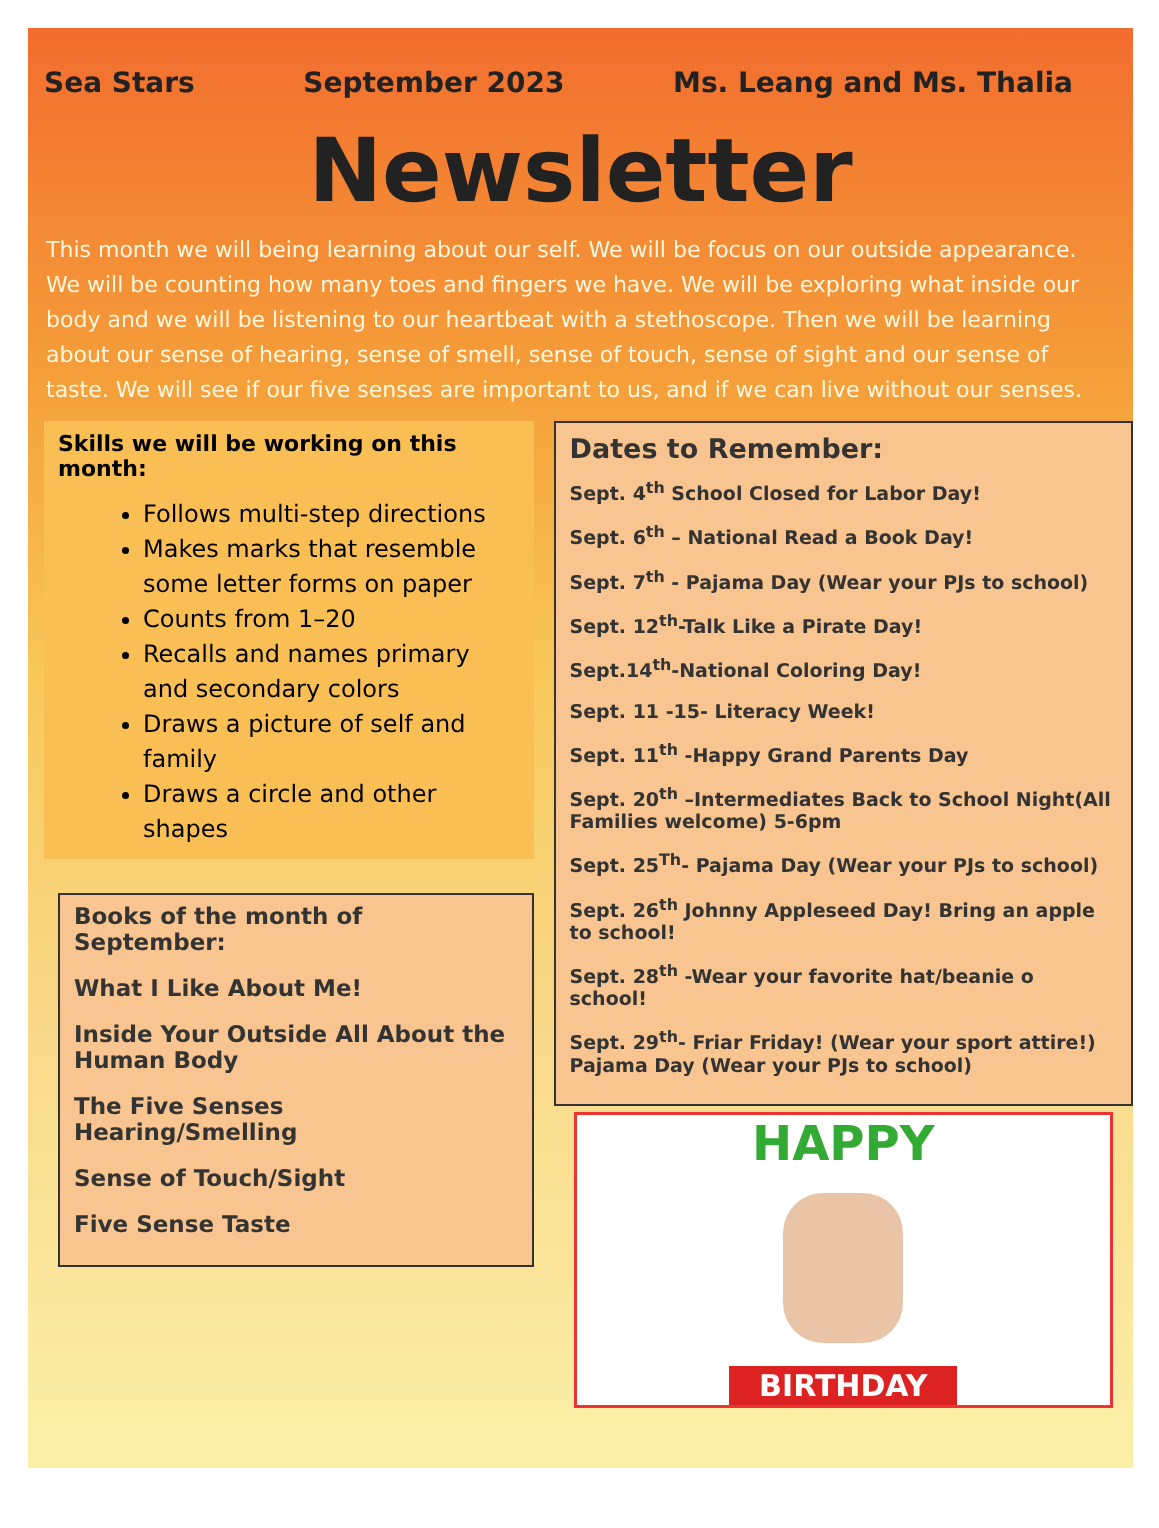Sea Stars September 2023 Ms. Leang and Ms. Thalia
Newsletter
This month we will being learning about our self. We will be focus on our outside appearance. We will be counting how many toes and fingers we have. We will be exploring what inside our body and we will be listening to our heartbeat with a stethoscope. Then we will be learning about our sense of hearing, sense of smell, sense of touch, sense of sight and our sense of taste. We will see if our five senses are important to us, and if we can live without our senses.
Skills we will be working on this month:
Follows multi-step directions
Makes marks that resemble some letter forms on paper
Counts from 1–20
Recalls and names primary and secondary colors
Draws a picture of self and family
Draws a circle and other shapes
Books of the month of September:
What I Like About Me!
Inside Your Outside All About the Human Body
The Five Senses Hearing/Smelling
Sense of Touch/Sight
Five Sense Taste
Dates to Remember:
Sept. 4<sup>th</sup> School Closed for Labor Day!
Sept. 6<sup>th</sup> – National Read a Book Day!
Sept. 7<sup>th</sup> - Pajama Day (Wear your PJs to school)
Sept. 12<sup>th</sup>-Talk Like a Pirate Day!
Sept.14<sup>th</sup>-National Coloring Day!
Sept. 11 -15- Literacy Week!
Sept. 11<sup>th</sup> -Happy Grand Parents Day
Sept. 20<sup>th</sup> –Intermediates Back to School Night(All Families welcome) 5-6pm
Sept. 25<sup>Th</sup>- Pajama Day (Wear your PJs to school)
Sept. 26<sup>th</sup> Johnny Appleseed Day! Bring an apple to school!
Sept. 28<sup>th</sup> -Wear your favorite hat/beanie o school!
Sept. 29<sup>th</sup>- Friar Friday! (Wear your sport attire!) Pajama Day (Wear your PJs to school)
HAPPY
BIRTHDAY